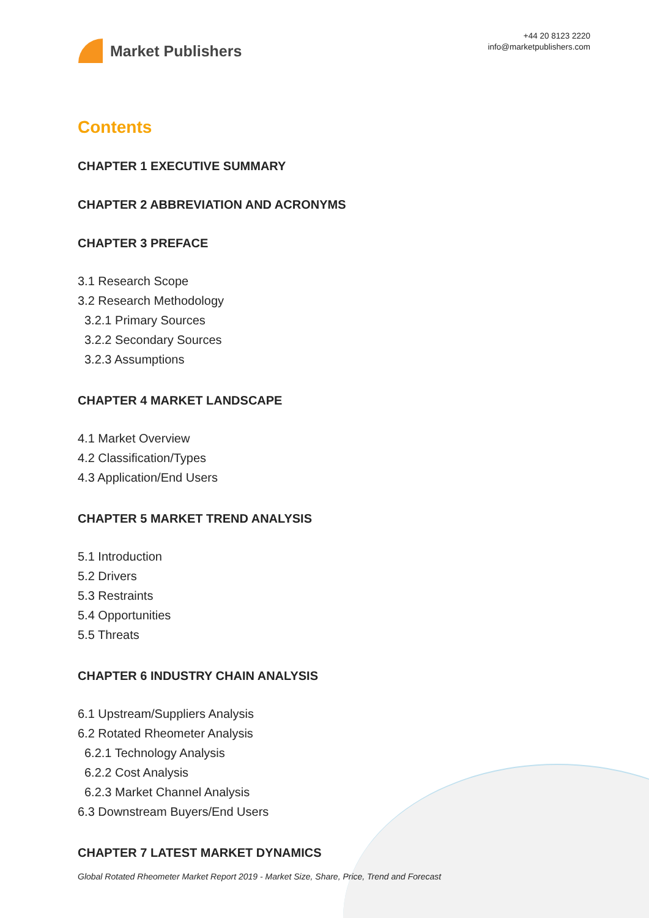Market Publishers
+44 20 8123 2220
info@marketpublishers.com
Contents
CHAPTER 1 EXECUTIVE SUMMARY
CHAPTER 2 ABBREVIATION AND ACRONYMS
CHAPTER 3 PREFACE
3.1 Research Scope
3.2 Research Methodology
3.2.1 Primary Sources
3.2.2 Secondary Sources
3.2.3 Assumptions
CHAPTER 4 MARKET LANDSCAPE
4.1 Market Overview
4.2 Classification/Types
4.3 Application/End Users
CHAPTER 5 MARKET TREND ANALYSIS
5.1 Introduction
5.2 Drivers
5.3 Restraints
5.4 Opportunities
5.5 Threats
CHAPTER 6 INDUSTRY CHAIN ANALYSIS
6.1 Upstream/Suppliers Analysis
6.2 Rotated Rheometer Analysis
6.2.1 Technology Analysis
6.2.2 Cost Analysis
6.2.3 Market Channel Analysis
6.3 Downstream Buyers/End Users
CHAPTER 7 LATEST MARKET DYNAMICS
Global Rotated Rheometer Market Report 2019 - Market Size, Share, Price, Trend and Forecast